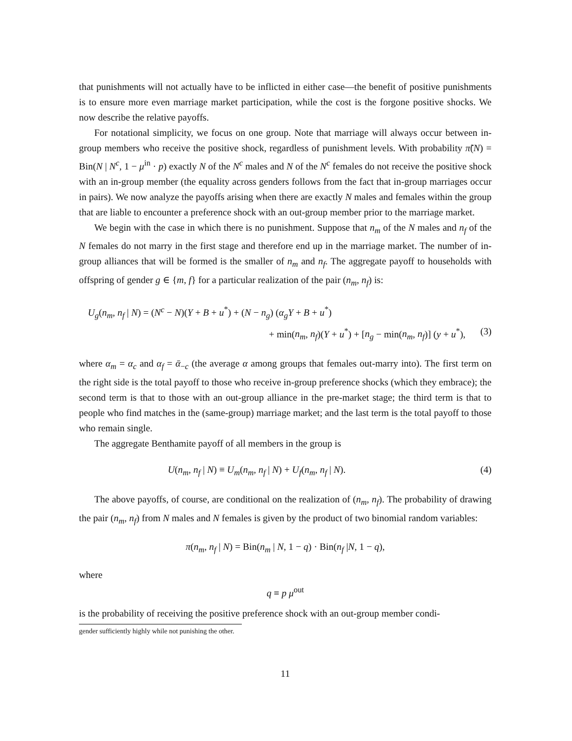that punishments will not actually have to be inflicted in either case—the benefit of positive punishments is to ensure more even marriage market participation, while the cost is the forgone positive shocks. We now describe the relative payoffs.
For notational simplicity, we focus on one group. Note that marriage will always occur between in-group members who receive the positive shock, regardless of punishment levels. With probability π̃(N) = Bin(N | N<sup>c</sup>, 1 − μ<sup>in</sup> · p) exactly N of the N<sup>c</sup> males and N of the N<sup>c</sup> females do not receive the positive shock with an in-group member (the equality across genders follows from the fact that in-group marriages occur in pairs). We now analyze the payoffs arising when there are exactly N males and females within the group that are liable to encounter a preference shock with an out-group member prior to the marriage market.
We begin with the case in which there is no punishment. Suppose that n<sub>m</sub> of the N males and n<sub>f</sub> of the N females do not marry in the first stage and therefore end up in the marriage market. The number of in-group alliances that will be formed is the smaller of n<sub>m</sub> and n<sub>f</sub>. The aggregate payoff to households with offspring of gender g ∈ {m, f} for a particular realization of the pair (n<sub>m</sub>, n<sub>f</sub>) is:
U<sub>g</sub>(n<sub>m</sub>, n<sub>f</sub> | N) = (N<sup>c</sup> − N)(Y + B + u<sup>*</sup>) + (N − n<sub>g</sub>) (α<sub>g</sub>Y + B + u<sup>*</sup>)
+ min(n<sub>m</sub>, n<sub>f</sub>)(Y + u<sup>*</sup>) + [n<sub>g</sub> − min(n<sub>m</sub>, n<sub>f</sub>)] (y + u<sup>*</sup>), (3)
where α<sub>m</sub> = α<sub>c</sub> and α<sub>f</sub> = ᾱ<sub>−c</sub> (the average α among groups that females out-marry into). The first term on the right side is the total payoff to those who receive in-group preference shocks (which they embrace); the second term is that to those with an out-group alliance in the pre-market stage; the third term is that to people who find matches in the (same-group) marriage market; and the last term is the total payoff to those who remain single.
The aggregate Benthamite payoff of all members in the group is
U(n<sub>m</sub>, n<sub>f</sub> | N) ≡ U<sub>m</sub>(n<sub>m</sub>, n<sub>f</sub> | N) + U<sub>f</sub>(n<sub>m</sub>, n<sub>f</sub> | N). (4)
The above payoffs, of course, are conditional on the realization of (n<sub>m</sub>, n<sub>f</sub>). The probability of drawing the pair (n<sub>m</sub>, n<sub>f</sub>) from N males and N females is given by the product of two binomial random variables:
π(n<sub>m</sub>, n<sub>f</sub> | N) = Bin(n<sub>m</sub> | N, 1 − q) · Bin(n<sub>f</sub> |N, 1 − q),
where
q ≡ p μ<sup>out</sup>
is the probability of receiving the positive preference shock with an out-group member condi-
gender sufficiently highly while not punishing the other.
11